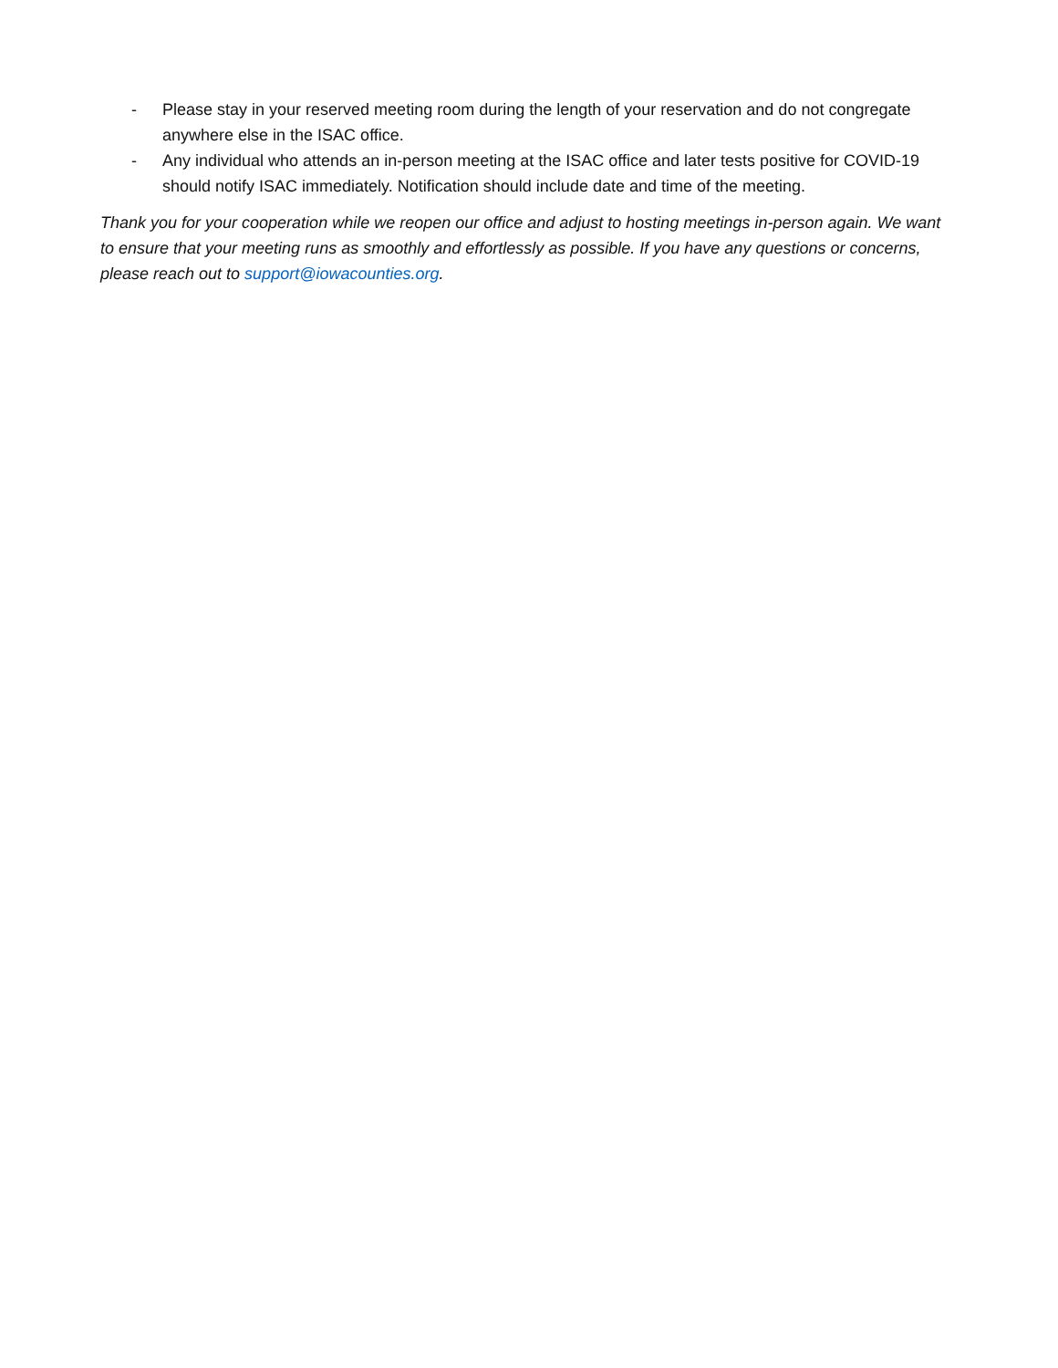- Please stay in your reserved meeting room during the length of your reservation and do not congregate anywhere else in the ISAC office.
- Any individual who attends an in-person meeting at the ISAC office and later tests positive for COVID-19 should notify ISAC immediately. Notification should include date and time of the meeting.
Thank you for your cooperation while we reopen our office and adjust to hosting meetings in-person again. We want to ensure that your meeting runs as smoothly and effortlessly as possible. If you have any questions or concerns, please reach out to support@iowacounties.org.